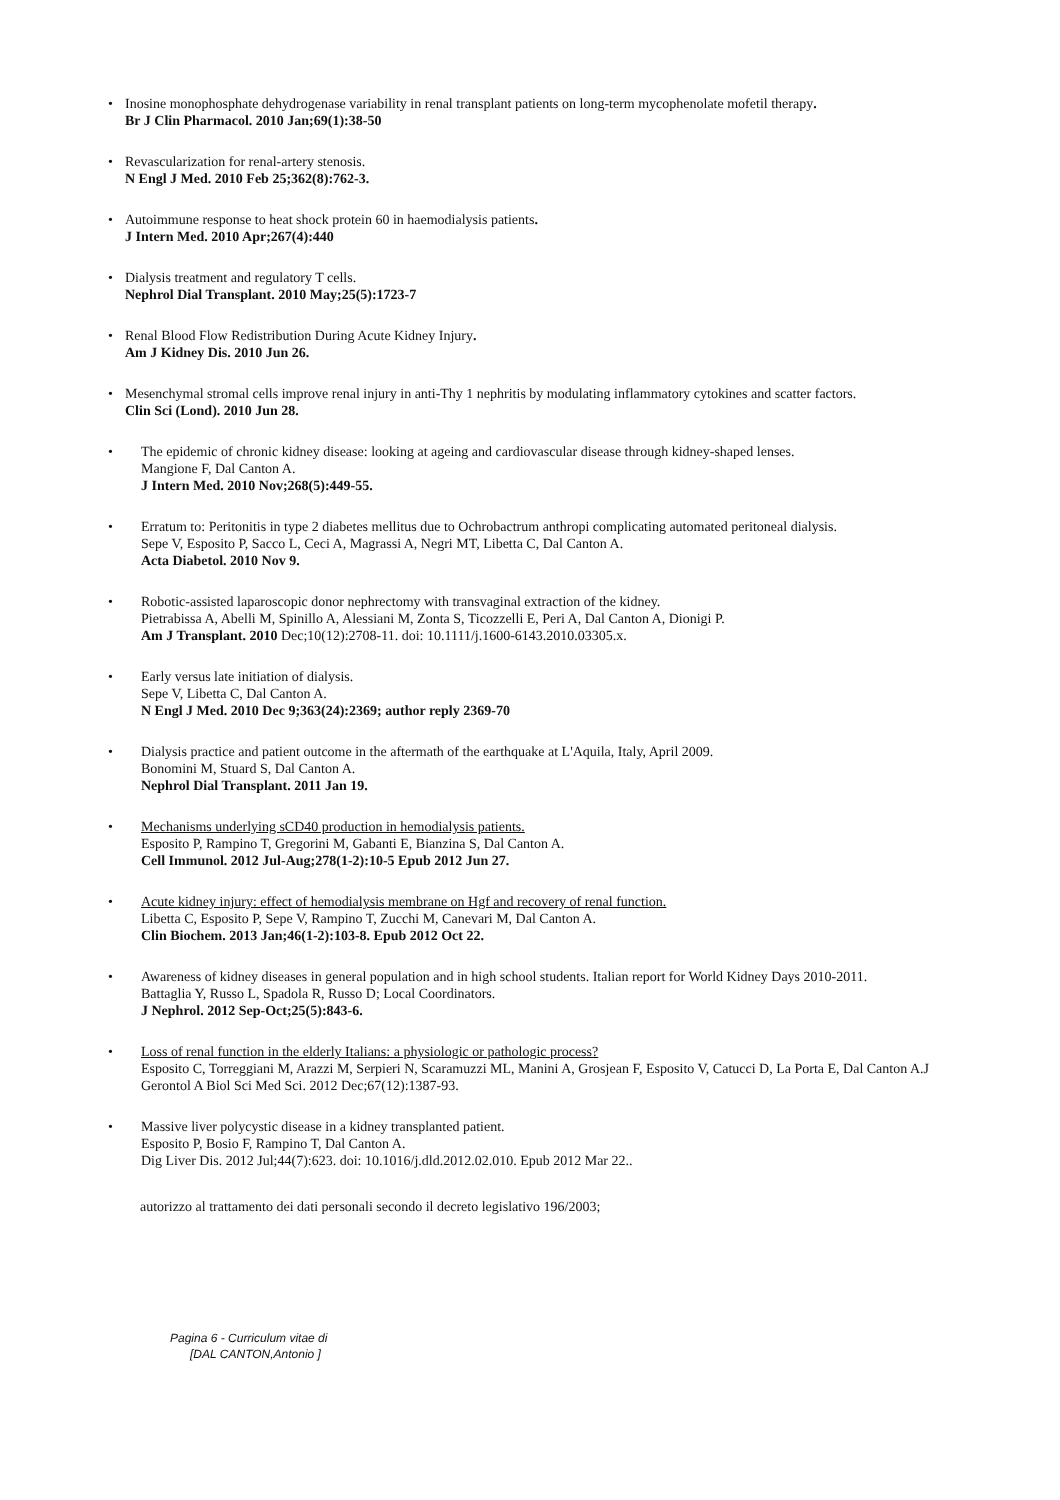• Inosine monophosphate dehydrogenase variability in renal transplant patients on long-term mycophenolate mofetil therapy.
Br J Clin Pharmacol. 2010 Jan;69(1):38-50
• Revascularization for renal-artery stenosis.
N Engl J Med. 2010 Feb 25;362(8):762-3.
• Autoimmune response to heat shock protein 60 in haemodialysis patients.
J Intern Med. 2010 Apr;267(4):440
• Dialysis treatment and regulatory T cells.
Nephrol Dial Transplant. 2010 May;25(5):1723-7
• Renal Blood Flow Redistribution During Acute Kidney Injury.
Am J Kidney Dis. 2010 Jun 26.
• Mesenchymal stromal cells improve renal injury in anti-Thy 1 nephritis by modulating inflammatory cytokines and scatter factors.
Clin Sci (Lond). 2010 Jun 28.
• The epidemic of chronic kidney disease: looking at ageing and cardiovascular disease through kidney-shaped lenses.
Mangione F, Dal Canton A.
J Intern Med. 2010 Nov;268(5):449-55.
• Erratum to: Peritonitis in type 2 diabetes mellitus due to Ochrobactrum anthropi complicating automated peritoneal dialysis.
Sepe V, Esposito P, Sacco L, Ceci A, Magrassi A, Negri MT, Libetta C, Dal Canton A.
Acta Diabetol. 2010 Nov 9.
• Robotic-assisted laparoscopic donor nephrectomy with transvaginal extraction of the kidney.
Pietrabissa A, Abelli M, Spinillo A, Alessiani M, Zonta S, Ticozzelli E, Peri A, Dal Canton A, Dionigi P.
Am J Transplant. 2010 Dec;10(12):2708-11. doi: 10.1111/j.1600-6143.2010.03305.x.
• Early versus late initiation of dialysis.
Sepe V, Libetta C, Dal Canton A.
N Engl J Med. 2010 Dec 9;363(24):2369; author reply 2369-70
• Dialysis practice and patient outcome in the aftermath of the earthquake at L'Aquila, Italy, April 2009.
Bonomini M, Stuard S, Dal Canton A.
Nephrol Dial Transplant. 2011 Jan 19.
• Mechanisms underlying sCD40 production in hemodialysis patients.
Esposito P, Rampino T, Gregorini M, Gabanti E, Bianzina S, Dal Canton A.
Cell Immunol. 2012 Jul-Aug;278(1-2):10-5 Epub 2012 Jun 27.
• Acute kidney injury: effect of hemodialysis membrane on Hgf and recovery of renal function.
Libetta C, Esposito P, Sepe V, Rampino T, Zucchi M, Canevari M, Dal Canton A.
Clin Biochem. 2013 Jan;46(1-2):103-8. Epub 2012 Oct 22.
• Awareness of kidney diseases in general population and in high school students. Italian report for World Kidney Days 2010-2011.
Battaglia Y, Russo L, Spadola R, Russo D; Local Coordinators.
J Nephrol. 2012 Sep-Oct;25(5):843-6.
• Loss of renal function in the elderly Italians: a physiologic or pathologic process?
Esposito C, Torreggiani M, Arazzi M, Serpieri N, Scaramuzzi ML, Manini A, Grosjean F, Esposito V, Catucci D, La Porta E, Dal Canton A.J Gerontol A Biol Sci Med Sci. 2012 Dec;67(12):1387-93.
• Massive liver polycystic disease in a kidney transplanted patient.
Esposito P, Bosio F, Rampino T, Dal Canton A.
Dig Liver Dis. 2012 Jul;44(7):623. doi: 10.1016/j.dld.2012.02.010. Epub 2012 Mar 22..
autorizzo al trattamento dei dati personali secondo il decreto legislativo 196/2003;
Pagina 6 - Curriculum vitae di
[DAL CANTON,Antonio ]